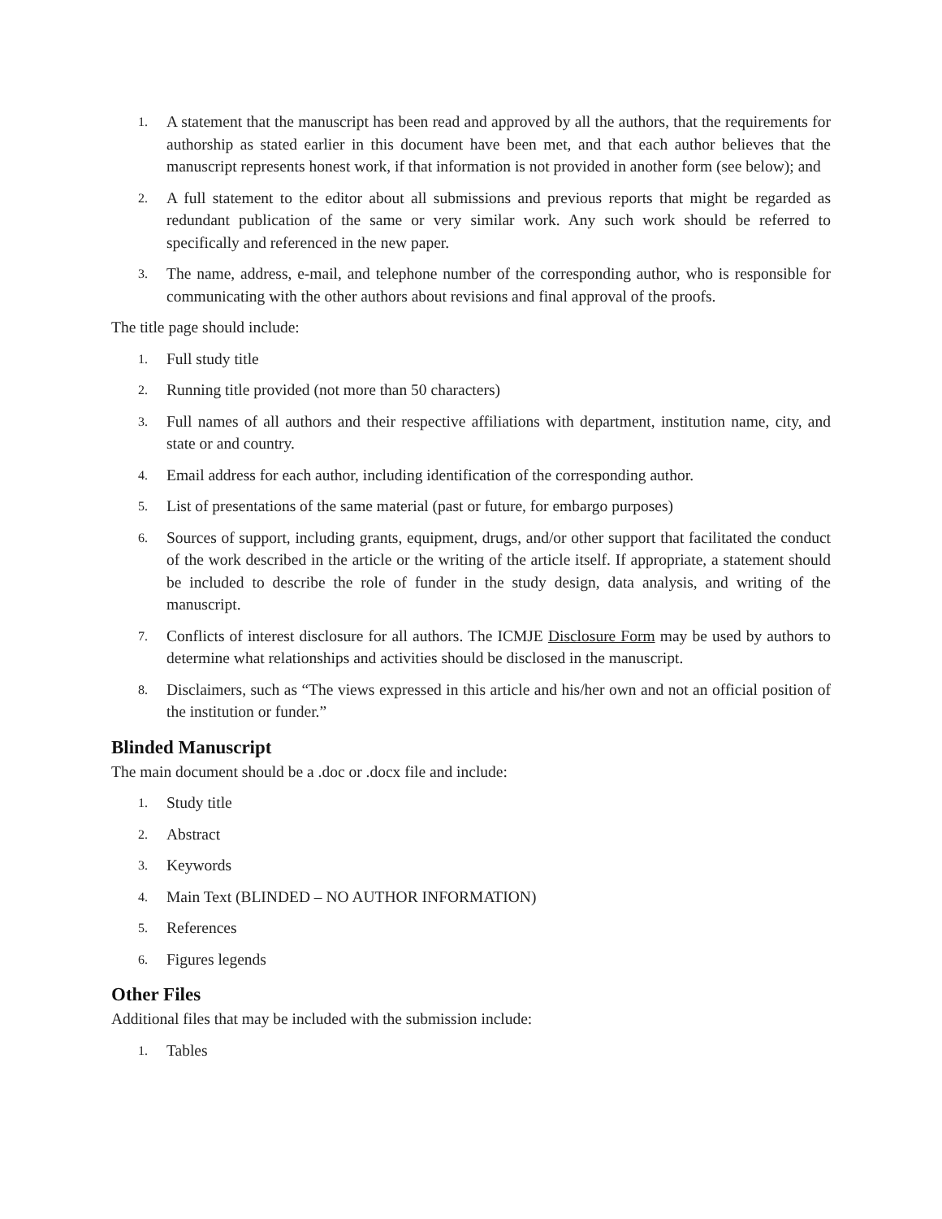1. A statement that the manuscript has been read and approved by all the authors, that the requirements for authorship as stated earlier in this document have been met, and that each author believes that the manuscript represents honest work, if that information is not provided in another form (see below); and
2. A full statement to the editor about all submissions and previous reports that might be regarded as redundant publication of the same or very similar work. Any such work should be referred to specifically and referenced in the new paper.
3. The name, address, e-mail, and telephone number of the corresponding author, who is responsible for communicating with the other authors about revisions and final approval of the proofs.
The title page should include:
1. Full study title
2. Running title provided (not more than 50 characters)
3. Full names of all authors and their respective affiliations with department, institution name, city, and state or and country.
4. Email address for each author, including identification of the corresponding author.
5. List of presentations of the same material (past or future, for embargo purposes)
6. Sources of support, including grants, equipment, drugs, and/or other support that facilitated the conduct of the work described in the article or the writing of the article itself. If appropriate, a statement should be included to describe the role of funder in the study design, data analysis, and writing of the manuscript.
7. Conflicts of interest disclosure for all authors. The ICMJE Disclosure Form may be used by authors to determine what relationships and activities should be disclosed in the manuscript.
8. Disclaimers, such as “The views expressed in this article and his/her own and not an official position of the institution or funder.”
Blinded Manuscript
The main document should be a .doc or .docx file and include:
1. Study title
2. Abstract
3. Keywords
4. Main Text (BLINDED – NO AUTHOR INFORMATION)
5. References
6. Figures legends
Other Files
Additional files that may be included with the submission include:
1. Tables